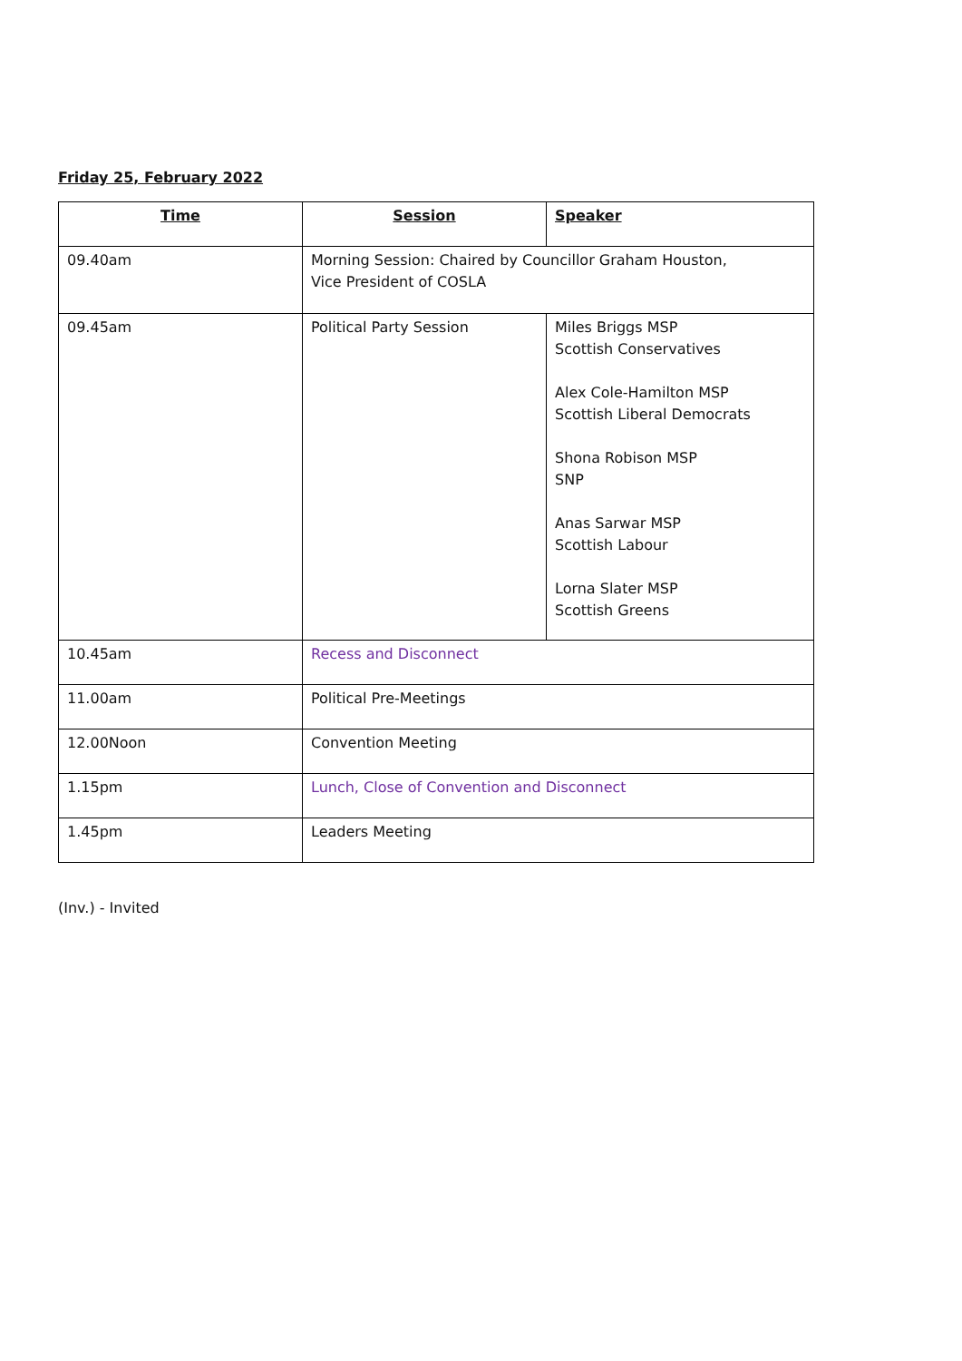Friday 25, February 2022
| Time | Session | Speaker |
| --- | --- | --- |
| 09.40am | Morning Session: Chaired by Councillor Graham Houston, Vice President of COSLA | |
| 09.45am | Political Party Session | Miles Briggs MSP Scottish Conservatives Alex Cole-Hamilton MSP Scottish Liberal Democrats Shona Robison MSP SNP Anas Sarwar MSP Scottish Labour Lorna Slater MSP Scottish Greens |
| 10.45am | Recess and Disconnect | |
| 11.00am | Political Pre-Meetings | |
| 12.00Noon | Convention Meeting | |
| 1.15pm | Lunch, Close of Convention and Disconnect | |
| 1.45pm | Leaders Meeting | |
(Inv.) - Invited